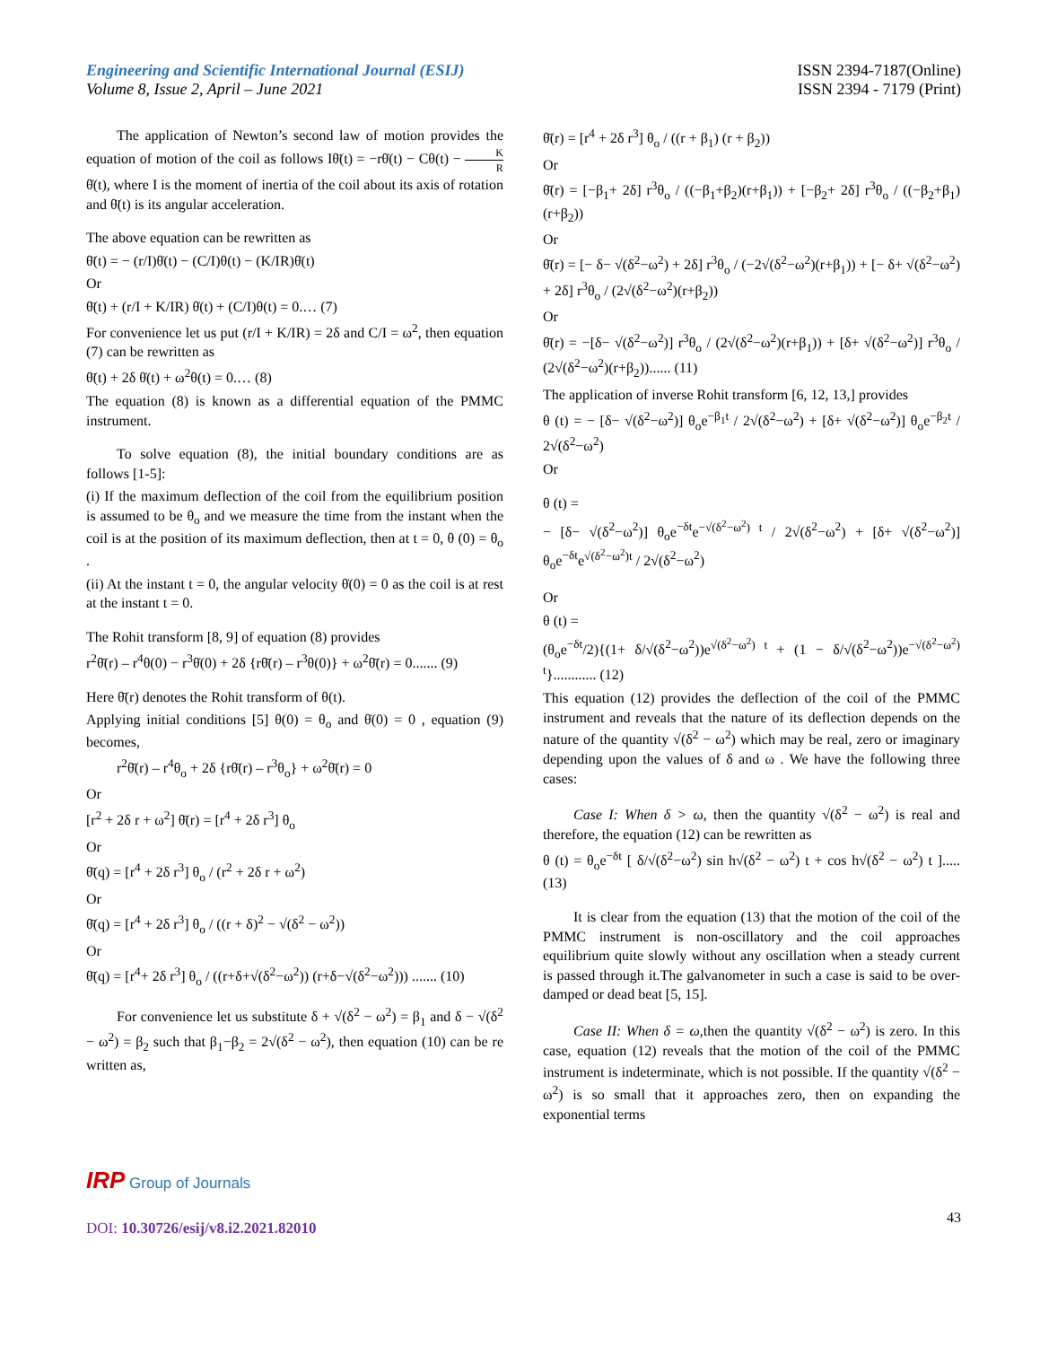Engineering and Scientific International Journal (ESIJ)
Volume 8, Issue 2, April – June 2021
ISSN 2394-7187(Online)
ISSN 2394 - 7179 (Print)
The application of Newton’s second law of motion provides the equation of motion of the coil as follows Iθ̈(t) = −rθ̇(t) − Cθ(t) − K Rθ̇(t), where I is the moment of inertia of the coil about its axis of rotation and θ̈(t) is its angular acceleration.
The above equation can be rewritten as
θ̈(t) = − (r/I)θ̇(t) − (C/I)θ(t) − (K/IR)θ̇(t)
Or
θ̈(t) + (r/I + K/IR) θ̇(t) + (C/I)θ(t) = 0.… (7)
For convenience let us put (r/I + K/IR) = 2δ and C/I = ω<sup>2</sup>, then equation (7) can be rewritten as
θ̈(t) + 2δ θ̇(t) + ω<sup>2</sup>θ(t) = 0.… (8)
The equation (8) is known as a differential equation of the PMMC instrument.
To solve equation (8), the initial boundary conditions are as follows [1-5]:
(i) If the maximum deflection of the coil from the equilibrium position is assumed to be θ<sub>o</sub> and we measure the time from the instant when the coil is at the position of its maximum deflection, then at t = 0, θ (0) = θ<sub>o</sub> .
(ii) At the instant t = 0, the angular velocity θ̇(0) = 0 as the coil is at rest at the instant t = 0.
The Rohit transform [8, 9] of equation (8) provides
r<sup>2</sup>θ̄(r) – r<sup>4</sup>θ(0) − r<sup>3</sup>θ̇(0) + 2δ {rθ̄(r) – r<sup>3</sup>θ(0)} + ω<sup>2</sup>θ̄(r) = 0....... (9)
Here θ̄(r) denotes the Rohit transform of θ(t).
Applying initial conditions [5] θ(0) = θ<sub>o</sub> and θ̇(0) = 0 , equation (9) becomes,
r<sup>2</sup>θ̄(r) – r<sup>4</sup>θ<sub>o</sub> + 2δ {rθ̄(r) – r<sup>3</sup>θ<sub>o</sub>} + ω<sup>2</sup>θ̄(r) = 0
Or
[r<sup>2</sup> + 2δ r + ω<sup>2</sup>] θ̄(r) = [r<sup>4</sup> + 2δ r<sup>3</sup>] θ<sub>o</sub>
Or
θ̄(q) = [r<sup>4</sup> + 2δ r<sup>3</sup>] θ<sub>o</sub> / (r<sup>2</sup> + 2δ r + ω<sup>2</sup>)
Or
θ̄(q) = [r<sup>4</sup> + 2δ r<sup>3</sup>] θ<sub>o</sub> / ((r + δ)<sup>2</sup> − √(δ<sup>2</sup> − ω<sup>2</sup>))
Or
θ̄(q) = [r<sup>4</sup>+ 2δ r<sup>3</sup>] θ<sub>o</sub> / ((r+δ+√(δ<sup>2</sup>−ω<sup>2</sup>)) (r+δ−√(δ<sup>2</sup>−ω<sup>2</sup>))) ....... (10)
For convenience let us substitute δ + √(δ<sup>2</sup> − ω<sup>2</sup>) = β<sub>1</sub> and δ − √(δ<sup>2</sup> − ω<sup>2</sup>) = β<sub>2</sub> such that β<sub>1</sub>−β<sub>2</sub> = 2√(δ<sup>2</sup> − ω<sup>2</sup>), then equation (10) can be re written as,
θ̄(r) = [r<sup>4</sup> + 2δ r<sup>3</sup>] θ<sub>o</sub> / ((r + β<sub>1</sub>) (r + β<sub>2</sub>))
Or
θ̄(r) = [−β<sub>1</sub>+ 2δ] r<sup>3</sup>θ<sub>o</sub> / ((−β<sub>1</sub>+β<sub>2</sub>)(r+β<sub>1</sub>)) + [−β<sub>2</sub>+ 2δ] r<sup>3</sup>θ<sub>o</sub> / ((−β<sub>2</sub>+β<sub>1</sub>)(r+β<sub>2</sub>))
Or
θ̄(r) = [− δ− √(δ<sup>2</sup>−ω<sup>2</sup>) + 2δ] r<sup>3</sup>θ<sub>o</sub> / (−2√(δ<sup>2</sup>−ω<sup>2</sup>)(r+β<sub>1</sub>)) + [− δ+ √(δ<sup>2</sup>−ω<sup>2</sup>) + 2δ] r<sup>3</sup>θ<sub>o</sub> / (2√(δ<sup>2</sup>−ω<sup>2</sup>)(r+β<sub>2</sub>))
Or
θ̄(r) = −[δ− √(δ<sup>2</sup>−ω<sup>2</sup>)] r<sup>3</sup>θ<sub>o</sub> / (2√(δ<sup>2</sup>−ω<sup>2</sup>)(r+β<sub>1</sub>)) + [δ+ √(δ<sup>2</sup>−ω<sup>2</sup>)] r<sup>3</sup>θ<sub>o</sub> / (2√(δ<sup>2</sup>−ω<sup>2</sup>)(r+β<sub>2</sub>))...... (11)
The application of inverse Rohit transform [6, 12, 13,] provides
θ (t) = − [δ− √(δ<sup>2</sup>−ω<sup>2</sup>)] θ<sub>o</sub>e<sup>−β<sub>1</sub>t</sup> / 2√(δ<sup>2</sup>−ω<sup>2</sup>) + [δ+ √(δ<sup>2</sup>−ω<sup>2</sup>)] θ<sub>o</sub>e<sup>−β<sub>2</sub>t</sup> / 2√(δ<sup>2</sup>−ω<sup>2</sup>)
Or
θ (t) =
− [δ− √(δ<sup>2</sup>−ω<sup>2</sup>)] θ<sub>o</sub>e<sup>−δt</sup>e<sup>−√(δ<sup>2</sup>−ω<sup>2</sup>) t</sup> / 2√(δ<sup>2</sup>−ω<sup>2</sup>) + [δ+ √(δ<sup>2</sup>−ω<sup>2</sup>)] θ<sub>o</sub>e<sup>−δt</sup>e<sup>√(δ<sup>2</sup>−ω<sup>2</sup>)t</sup> / 2√(δ<sup>2</sup>−ω<sup>2</sup>)
Or
θ (t) =
(θ<sub>o</sub>e<sup>−δt</sup>/2){(1+ δ/√(δ<sup>2</sup>−ω<sup>2</sup>))e<sup>√(δ<sup>2</sup>−ω<sup>2</sup>) t</sup> + (1 − δ/√(δ<sup>2</sup>−ω<sup>2</sup>))e<sup>−√(δ<sup>2</sup>−ω<sup>2</sup>) t</sup>}............ (12)
This equation (12) provides the deflection of the coil of the PMMC instrument and reveals that the nature of its deflection depends on the nature of the quantity √(δ<sup>2</sup> − ω<sup>2</sup>) which may be real, zero or imaginary depending upon the values of δ and ω . We have the following three cases:
Case I: When δ > ω, then the quantity √(δ<sup>2</sup> − ω<sup>2</sup>) is real and therefore, the equation (12) can be rewritten as
θ (t) = θ<sub>o</sub>e<sup>−δt</sup> [ δ/√(δ<sup>2</sup>−ω<sup>2</sup>) sin h√(δ<sup>2</sup> − ω<sup>2</sup>) t + cos h√(δ<sup>2</sup> − ω<sup>2</sup>) t ]..... (13)
It is clear from the equation (13) that the motion of the coil of the PMMC instrument is non-oscillatory and the coil approaches equilibrium quite slowly without any oscillation when a steady current is passed through it.The galvanometer in such a case is said to be over-damped or dead beat [5, 15].
Case II: When δ = ω,then the quantity √(δ<sup>2</sup> − ω<sup>2</sup>) is zero. In this case, equation (12) reveals that the motion of the coil of the PMMC instrument is indeterminate, which is not possible. If the quantity √(δ<sup>2</sup> − ω<sup>2</sup>) is so small that it approaches zero, then on expanding the exponential terms
IRP Group of Journals
43
DOI: 10.30726/esij/v8.i2.2021.82010